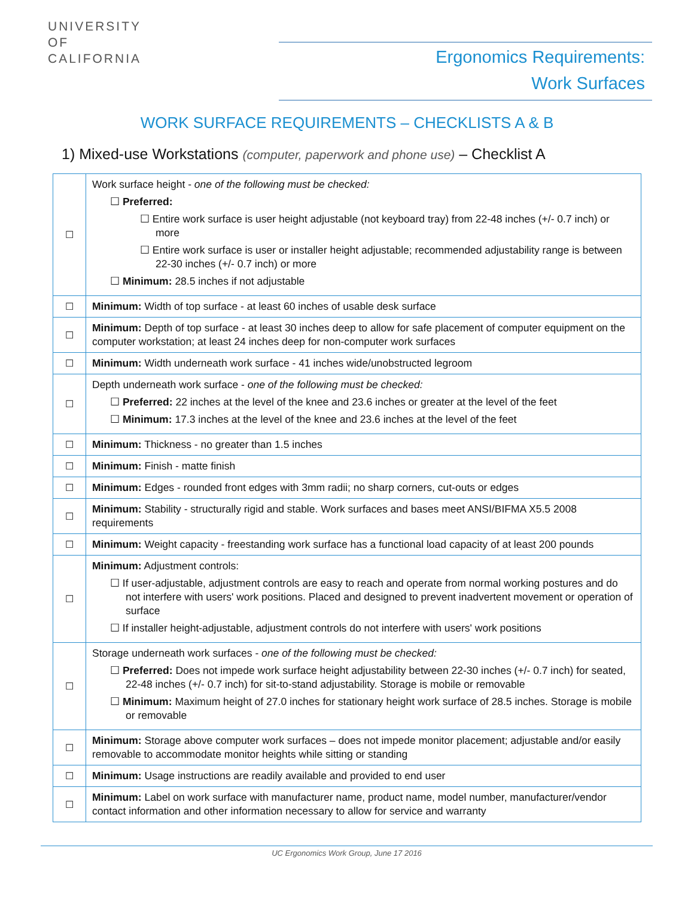UNIVERSITY
OF
CALIFORNIA
Ergonomics Requirements:
Work Surfaces
WORK SURFACE REQUIREMENTS – CHECKLISTS A & B
1) Mixed-use Workstations (computer, paperwork and phone use) – Checklist A
| ☐ | Work surface height - one of the following must be checked: ☐ Preferred: ☐ Entire work surface is user height adjustable (not keyboard tray) from 22-48 inches (+/- 0.7 inch) or more ☐ Entire work surface is user or installer height adjustable; recommended adjustability range is between 22-30 inches (+/- 0.7 inch) or more ☐ Minimum: 28.5 inches if not adjustable |
| ☐ | Minimum: Width of top surface - at least 60 inches of usable desk surface |
| ☐ | Minimum: Depth of top surface - at least 30 inches deep to allow for safe placement of computer equipment on the computer workstation; at least 24 inches deep for non-computer work surfaces |
| ☐ | Minimum: Width underneath work surface - 41 inches wide/unobstructed legroom |
| ☐ | Depth underneath work surface - one of the following must be checked: ☐ Preferred: 22 inches at the level of the knee and 23.6 inches or greater at the level of the feet ☐ Minimum: 17.3 inches at the level of the knee and 23.6 inches at the level of the feet |
| ☐ | Minimum: Thickness - no greater than 1.5 inches |
| ☐ | Minimum: Finish - matte finish |
| ☐ | Minimum: Edges - rounded front edges with 3mm radii; no sharp corners, cut-outs or edges |
| ☐ | Minimum: Stability - structurally rigid and stable. Work surfaces and bases meet ANSI/BIFMA X5.5 2008 requirements |
| ☐ | Minimum: Weight capacity - freestanding work surface has a functional load capacity of at least 200 pounds |
| ☐ | Minimum: Adjustment controls: ☐ If user-adjustable, adjustment controls are easy to reach and operate from normal working postures and do not interfere with users' work positions. Placed and designed to prevent inadvertent movement or operation of surface ☐ If installer height-adjustable, adjustment controls do not interfere with users' work positions |
| ☐ | Storage underneath work surfaces - one of the following must be checked: ☐ Preferred: Does not impede work surface height adjustability between 22-30 inches (+/- 0.7 inch) for seated, 22-48 inches (+/- 0.7 inch) for sit-to-stand adjustability. Storage is mobile or removable ☐ Minimum: Maximum height of 27.0 inches for stationary height work surface of 28.5 inches. Storage is mobile or removable |
| ☐ | Minimum: Storage above computer work surfaces – does not impede monitor placement; adjustable and/or easily removable to accommodate monitor heights while sitting or standing |
| ☐ | Minimum: Usage instructions are readily available and provided to end user |
| ☐ | Minimum: Label on work surface with manufacturer name, product name, model number, manufacturer/vendor contact information and other information necessary to allow for service and warranty |
UC Ergonomics Work Group, June 17 2016